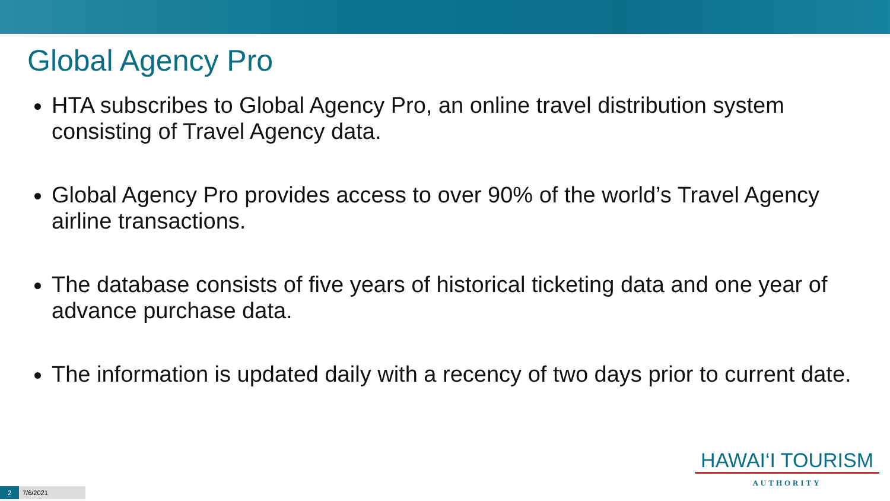Global Agency Pro
HTA subscribes to Global Agency Pro, an online travel distribution system consisting of Travel Agency data.
Global Agency Pro provides access to over 90% of the world’s Travel Agency airline transactions.
The database consists of five years of historical ticketing data and one year of advance purchase data.
The information is updated daily with a recency of two days prior to current date.
HAWAI‘I TOURISM
AUTHORITY
2 7/6/2021